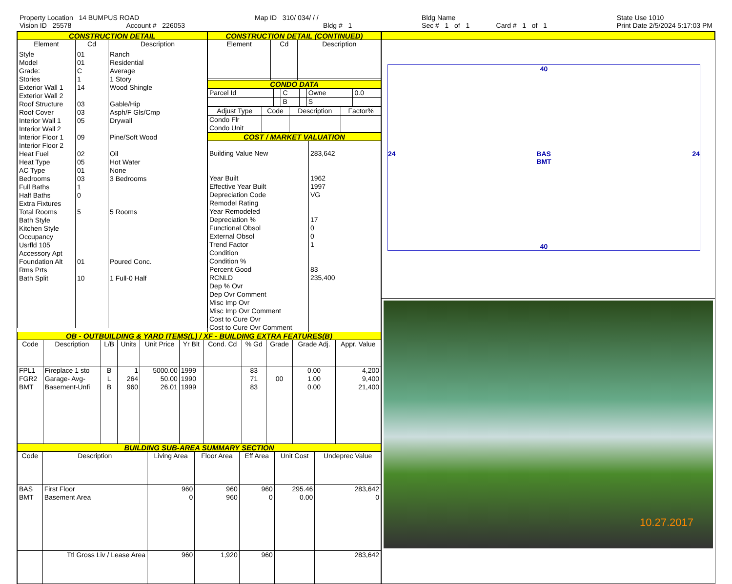Property Location 14 BUMPUS ROAD
Vision ID 25578 Account # 226053
Map ID 310/ 034/ / /
Bldg # 1
Bldg Name
Sec # 1 of 1 Card # 1 of 1
State Use 1010
Print Date 2/5/2024 5:17:03 PM
CONSTRUCTION DETAIL
| Element | Cd | Description |
| --- | --- | --- |
| Style Model Grade: Stories Exterior Wall 1 Exterior Wall 2 Roof Structure Roof Cover Interior Wall 1 Interior Wall 2 Interior Floor 1 Interior Floor 2 Heat Fuel Heat Type AC Type Bedrooms Full Baths Half Baths Extra Fixtures Total Rooms Bath Style Kitchen Style Occupancy Usrfld 105 Accessory Apt Foundation Alt Rms Prts Bath Split | 01 01 C 1 14 03 03 05 09 02 05 01 03 1 0 5 01 10 | Ranch Residential Average 1 Story Wood Shingle Gable/Hip Asph/F Gls/Cmp Drywall Pine/Soft Wood Oil Hot Water None 3 Bedrooms 5 Rooms Poured Conc. 1 Full-0 Half |
CONSTRUCTION DETAIL (CONTINUED)
| Element | Cd | Description |
| --- | --- | --- |
CONDO DATA
| Parcel Id | | C | | Owne | 0.0 |
| | | B | | S | |
| Adjust Type | Code | Description | Factor% |
| --- | --- | --- | --- |
| Condo Flr Condo Unit | | | |
COST / MARKET VALUATION
| Building Value New Year Built Effective Year Built Depreciation Code Remodel Rating Year Remodeled Depreciation % Functional Obsol External Obsol Trend Factor Condition Condition % Percent Good RCNLD Dep % Ovr Dep Ovr Comment Misc Imp Ovr Misc Imp Ovr Comment Cost to Cure Ovr Cost to Cure Ovr Comment | 283,642 1962 1997 VG 17 0 0 1 83 235,400 |
OB - OUTBUILDING & YARD ITEMS(L) / XF - BUILDING EXTRA FEATURES(B)
| Code | Description | L/B | Units | Unit Price | Yr Blt | Cond. Cd | % Gd | Grade | Grade Adj. | Appr. Value |
| --- | --- | --- | --- | --- | --- | --- | --- | --- | --- | --- |
| FPL1 FGR2 BMT | Fireplace 1 sto Garage- Avg- Basement-Unfi | B L B | 1 264 960 | 5000.00 50.00 26.01 | 1999 1990 1999 | | 83 71 83 | 00 | 0.00 1.00 0.00 | 4,200 9,400 21,400 |
BUILDING SUB-AREA SUMMARY SECTION
| Code | Description | Living Area | Floor Area | Eff Area | Unit Cost | Undeprec Value |
| --- | --- | --- | --- | --- | --- | --- |
| BAS BMT | First Floor Basement Area | 960 0 | 960 960 | 960 0 | 295.46 0.00 | 283,642 0 |
| | Ttl Gross Liv / Lease Area | 960 | 1,920 | 960 | | 283,642 |
40
24 BAS
BMT 24
40
10.27.2017